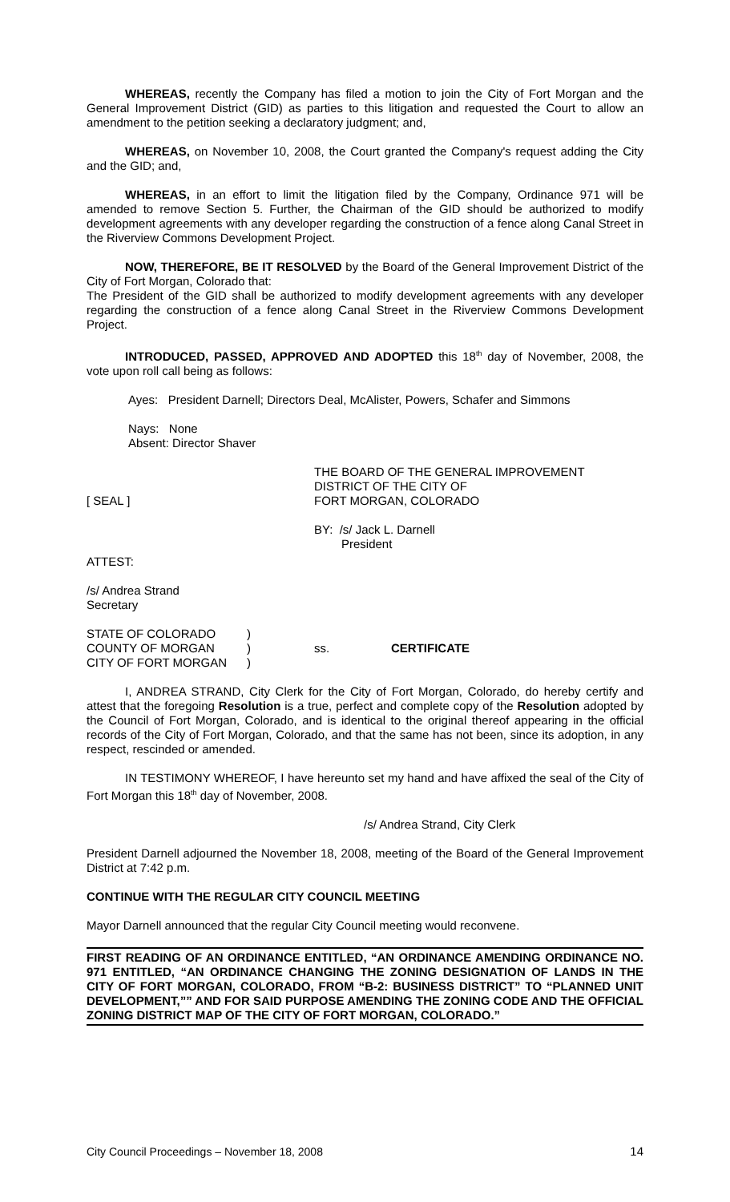WHEREAS, recently the Company has filed a motion to join the City of Fort Morgan and the General Improvement District (GID) as parties to this litigation and requested the Court to allow an amendment to the petition seeking a declaratory judgment; and,
WHEREAS, on November 10, 2008, the Court granted the Company's request adding the City and the GID; and,
WHEREAS, in an effort to limit the litigation filed by the Company, Ordinance 971 will be amended to remove Section 5. Further, the Chairman of the GID should be authorized to modify development agreements with any developer regarding the construction of a fence along Canal Street in the Riverview Commons Development Project.
NOW, THEREFORE, BE IT RESOLVED by the Board of the General Improvement District of the City of Fort Morgan, Colorado that:
The President of the GID shall be authorized to modify development agreements with any developer regarding the construction of a fence along Canal Street in the Riverview Commons Development Project.
INTRODUCED, PASSED, APPROVED AND ADOPTED this 18<sup>th</sup> day of November, 2008, the vote upon roll call being as follows:
Ayes: President Darnell; Directors Deal, McAlister, Powers, Schafer and Simmons
Nays: None
Absent: Director Shaver
[ SEAL ]
THE BOARD OF THE GENERAL IMPROVEMENT
DISTRICT OF THE CITY OF
FORT MORGAN, COLORADO
BY: /s/ Jack L. Darnell
President
ATTEST:
/s/ Andrea Strand
Secretary
STATE OF COLORADO
COUNTY OF MORGAN
CITY OF FORT MORGAN
)
)
)
ss. CERTIFICATE
I, ANDREA STRAND, City Clerk for the City of Fort Morgan, Colorado, do hereby certify and attest that the foregoing Resolution is a true, perfect and complete copy of the Resolution adopted by the Council of Fort Morgan, Colorado, and is identical to the original thereof appearing in the official records of the City of Fort Morgan, Colorado, and that the same has not been, since its adoption, in any respect, rescinded or amended.
IN TESTIMONY WHEREOF, I have hereunto set my hand and have affixed the seal of the City of Fort Morgan this 18<sup>th</sup> day of November, 2008.
/s/ Andrea Strand, City Clerk
President Darnell adjourned the November 18, 2008, meeting of the Board of the General Improvement District at 7:42 p.m.
CONTINUE WITH THE REGULAR CITY COUNCIL MEETING
Mayor Darnell announced that the regular City Council meeting would reconvene.
FIRST READING OF AN ORDINANCE ENTITLED, “AN ORDINANCE AMENDING ORDINANCE NO. 971 ENTITLED, “AN ORDINANCE CHANGING THE ZONING DESIGNATION OF LANDS IN THE CITY OF FORT MORGAN, COLORADO, FROM “B-2: BUSINESS DISTRICT” TO “PLANNED UNIT DEVELOPMENT,”” AND FOR SAID PURPOSE AMENDING THE ZONING CODE AND THE OFFICIAL ZONING DISTRICT MAP OF THE CITY OF FORT MORGAN, COLORADO.”
City Council Proceedings – November 18, 2008 14